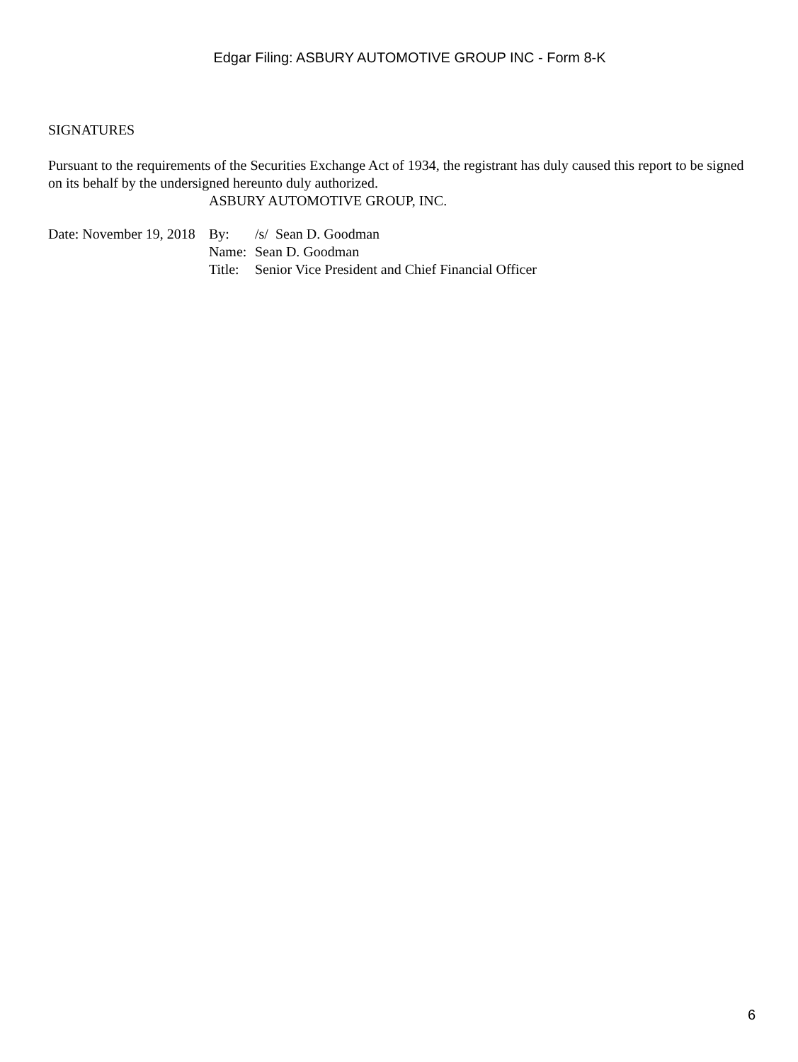Edgar Filing: ASBURY AUTOMOTIVE GROUP INC - Form 8-K
SIGNATURES
Pursuant to the requirements of the Securities Exchange Act of 1934, the registrant has duly caused this report to be signed on its behalf by the undersigned hereunto duly authorized.
ASBURY AUTOMOTIVE GROUP, INC.
| Date: November 19, 2018 | By: | /s/ Sean D. Goodman |
| | Name: | Sean D. Goodman |
| | Title: | Senior Vice President and Chief Financial Officer |
6